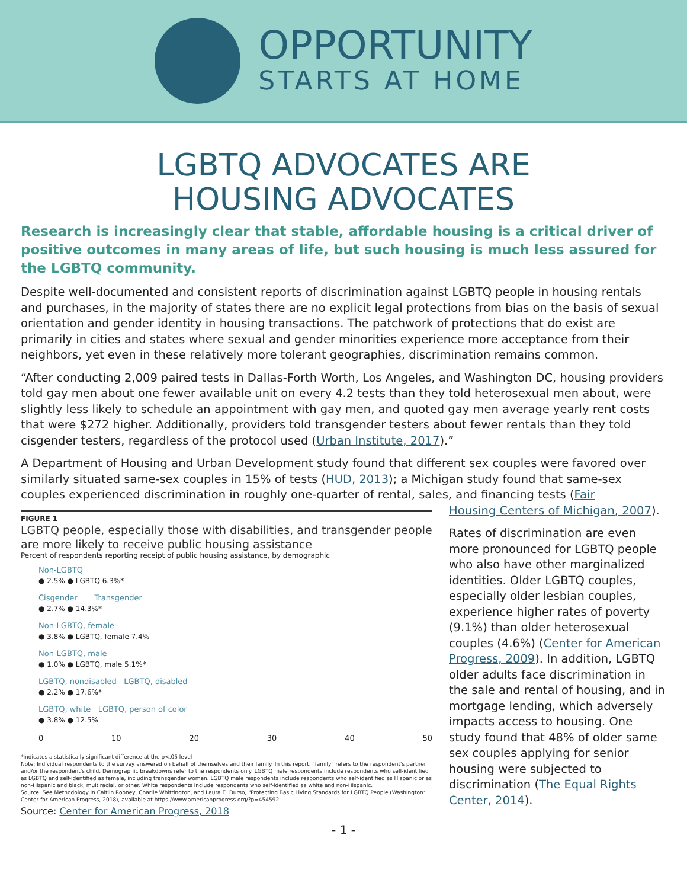OPPORTUNITY
STARTS AT HOME
LGBTQ ADVOCATES ARE
HOUSING ADVOCATES
Research is increasingly clear that stable, affordable housing is a critical driver of positive outcomes in many areas of life, but such housing is much less assured for the LGBTQ community.
Despite well-documented and consistent reports of discrimination against LGBTQ people in housing rentals and purchases, in the majority of states there are no explicit legal protections from bias on the basis of sexual orientation and gender identity in housing transactions. The patchwork of protections that do exist are primarily in cities and states where sexual and gender minorities experience more acceptance from their neighbors, yet even in these relatively more tolerant geographies, discrimination remains common.
“After conducting 2,009 paired tests in Dallas-Forth Worth, Los Angeles, and Washington DC, housing providers told gay men about one fewer available unit on every 4.2 tests than they told heterosexual men about, were slightly less likely to schedule an appointment with gay men, and quoted gay men average yearly rent costs that were $272 higher. Additionally, providers told transgender testers about fewer rentals than they told cisgender testers, regardless of the protocol used (Urban Institute, 2017).”
A Department of Housing and Urban Development study found that different sex couples were favored over similarly situated same-sex couples in 15% of tests (HUD, 2013); a Michigan study found that same-sex couples experienced discrimination in roughly one-quarter of rental, sales, and financing tests (Fair
FIGURE 1
LGBTQ people, especially those with disabilities, and transgender people are more likely to receive public housing assistance
Percent of respondents reporting receipt of public housing assistance, by demographic
Non-LGBTQ
● 2.5% ● LGBTQ 6.3%*
Cisgender Transgender
● 2.7% ● 14.3%*
Non-LGBTQ, female
● 3.8% ● LGBTQ, female 7.4%
Non-LGBTQ, male
● 1.0% ● LGBTQ, male 5.1%*
LGBTQ, nondisabled LGBTQ, disabled
● 2.2% ● 17.6%*
LGBTQ, white LGBTQ, person of color
● 3.8% ● 12.5%
0 10 20 30 40 50
*indicates a statistically significant difference at the p<.05 level
Note: Individual respondents to the survey answered on behalf of themselves and their family. In this report, "family" refers to the respondent's partner and/or the respondent's child. Demographic breakdowns refer to the respondents only. LGBTQ male respondents include respondents who self-identified as LGBTQ and self-identified as female, including transgender women. LGBTQ male respondents include respondents who self-identified as Hispanic or as non-Hispanic and black, multiracial, or other. White respondents include respondents who self-identified as white and non-Hispanic.
Source: See Methodology in Caitlin Rooney, Charlie Whittington, and Laura E. Durso, "Protecting Basic Living Standards for LGBTQ People (Washington: Center for American Progress, 2018), available at https://www.americanprogress.org/?p=454592.
Source: Center for American Progress, 2018
Housing Centers of Michigan, 2007).
Rates of discrimination are even more pronounced for LGBTQ people who also have other marginalized identities. Older LGBTQ couples, especially older lesbian couples, experience higher rates of poverty (9.1%) than older heterosexual couples (4.6%) (Center for American Progress, 2009). In addition, LGBTQ older adults face discrimination in the sale and rental of housing, and in mortgage lending, which adversely impacts access to housing. One study found that 48% of older same sex couples applying for senior housing were subjected to discrimination (The Equal Rights Center, 2014).
- 1 -